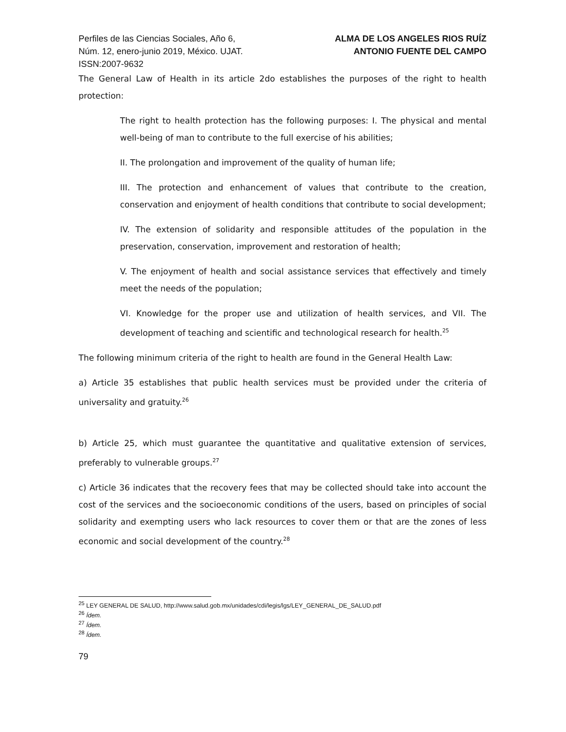Perfiles de las Ciencias Sociales, Año 6,
Núm. 12, enero-junio 2019, México. UJAT.
ISSN:2007-9632
ALMA DE LOS ANGELES RIOS RUÍZ
ANTONIO FUENTE DEL CAMPO
The General Law of Health in its article 2do establishes the purposes of the right to health protection:
The right to health protection has the following purposes: I. The physical and mental well-being of man to contribute to the full exercise of his abilities;
II. The prolongation and improvement of the quality of human life;
III. The protection and enhancement of values that contribute to the creation, conservation and enjoyment of health conditions that contribute to social development;
IV. The extension of solidarity and responsible attitudes of the population in the preservation, conservation, improvement and restoration of health;
V. The enjoyment of health and social assistance services that effectively and timely meet the needs of the population;
VI. Knowledge for the proper use and utilization of health services, and VII. The development of teaching and scientific and technological research for health.<sup>25</sup>
The following minimum criteria of the right to health are found in the General Health Law:
a) Article 35 establishes that public health services must be provided under the criteria of universality and gratuity.<sup>26</sup>
b) Article 25, which must guarantee the quantitative and qualitative extension of services, preferably to vulnerable groups.<sup>27</sup>
c) Article 36 indicates that the recovery fees that may be collected should take into account the cost of the services and the socioeconomic conditions of the users, based on principles of social solidarity and exempting users who lack resources to cover them or that are the zones of less economic and social development of the country.<sup>28</sup>
<sup>25</sup> LEY GENERAL DE SALUD, http://www.salud.gob.mx/unidades/cdi/legis/lgs/LEY_GENERAL_DE_SALUD.pdf
<sup>26</sup> Ídem.
<sup>27</sup> Ídem.
<sup>28</sup> Ídem.
79